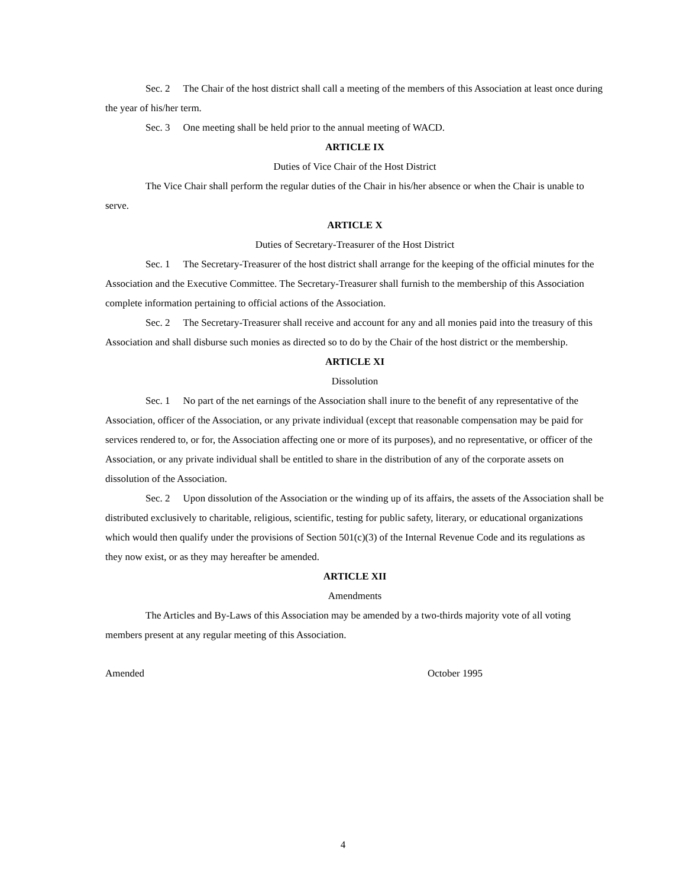Sec. 2 The Chair of the host district shall call a meeting of the members of this Association at least once during the year of his/her term.
Sec. 3 One meeting shall be held prior to the annual meeting of WACD.
ARTICLE IX
Duties of Vice Chair of the Host District
The Vice Chair shall perform the regular duties of the Chair in his/her absence or when the Chair is unable to serve.
ARTICLE X
Duties of Secretary-Treasurer of the Host District
Sec. 1 The Secretary-Treasurer of the host district shall arrange for the keeping of the official minutes for the Association and the Executive Committee. The Secretary-Treasurer shall furnish to the membership of this Association complete information pertaining to official actions of the Association.
Sec. 2 The Secretary-Treasurer shall receive and account for any and all monies paid into the treasury of this Association and shall disburse such monies as directed so to do by the Chair of the host district or the membership.
ARTICLE XI
Dissolution
Sec. 1 No part of the net earnings of the Association shall inure to the benefit of any representative of the Association, officer of the Association, or any private individual (except that reasonable compensation may be paid for services rendered to, or for, the Association affecting one or more of its purposes), and no representative, or officer of the Association, or any private individual shall be entitled to share in the distribution of any of the corporate assets on dissolution of the Association.
Sec. 2 Upon dissolution of the Association or the winding up of its affairs, the assets of the Association shall be distributed exclusively to charitable, religious, scientific, testing for public safety, literary, or educational organizations which would then qualify under the provisions of Section 501(c)(3) of the Internal Revenue Code and its regulations as they now exist, or as they may hereafter be amended.
ARTICLE XII
Amendments
The Articles and By-Laws of this Association may be amended by a two-thirds majority vote of all voting members present at any regular meeting of this Association.
Amended October 1995
4